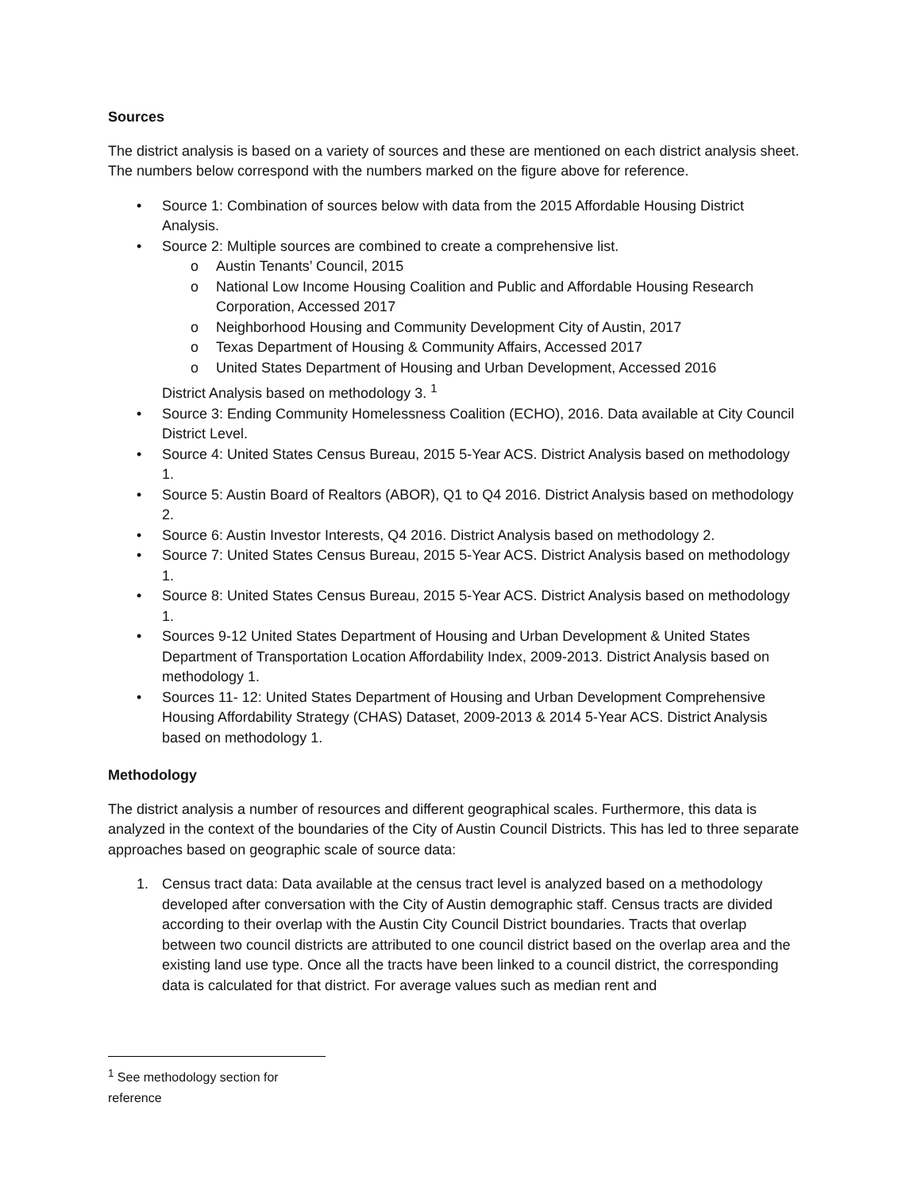Sources
The district analysis is based on a variety of sources and these are mentioned on each district analysis sheet. The numbers below correspond with the numbers marked on the figure above for reference.
• Source 1: Combination of sources below with data from the 2015 Affordable Housing District Analysis.
• Source 2: Multiple sources are combined to create a comprehensive list.
o Austin Tenants’ Council, 2015
o National Low Income Housing Coalition and Public and Affordable Housing Research Corporation, Accessed 2017
o Neighborhood Housing and Community Development City of Austin, 2017
o Texas Department of Housing & Community Affairs, Accessed 2017
o United States Department of Housing and Urban Development, Accessed 2016
District Analysis based on methodology 3. <sup>1</sup>
• Source 3: Ending Community Homelessness Coalition (ECHO), 2016. Data available at City Council District Level.
• Source 4: United States Census Bureau, 2015 5-Year ACS. District Analysis based on methodology 1.
• Source 5: Austin Board of Realtors (ABOR), Q1 to Q4 2016. District Analysis based on methodology 2.
• Source 6: Austin Investor Interests, Q4 2016. District Analysis based on methodology 2.
• Source 7: United States Census Bureau, 2015 5-Year ACS. District Analysis based on methodology 1.
• Source 8: United States Census Bureau, 2015 5-Year ACS. District Analysis based on methodology 1.
• Sources 9-12 United States Department of Housing and Urban Development & United States Department of Transportation Location Affordability Index, 2009-2013. District Analysis based on methodology 1.
• Sources 11- 12: United States Department of Housing and Urban Development Comprehensive Housing Affordability Strategy (CHAS) Dataset, 2009-2013 & 2014 5-Year ACS. District Analysis based on methodology 1.
Methodology
The district analysis a number of resources and different geographical scales. Furthermore, this data is analyzed in the context of the boundaries of the City of Austin Council Districts. This has led to three separate approaches based on geographic scale of source data:
1. Census tract data: Data available at the census tract level is analyzed based on a methodology developed after conversation with the City of Austin demographic staff. Census tracts are divided according to their overlap with the Austin City Council District boundaries. Tracts that overlap between two council districts are attributed to one council district based on the overlap area and the existing land use type. Once all the tracts have been linked to a council district, the corresponding data is calculated for that district. For average values such as median rent and
<sup>1</sup> See methodology section for reference